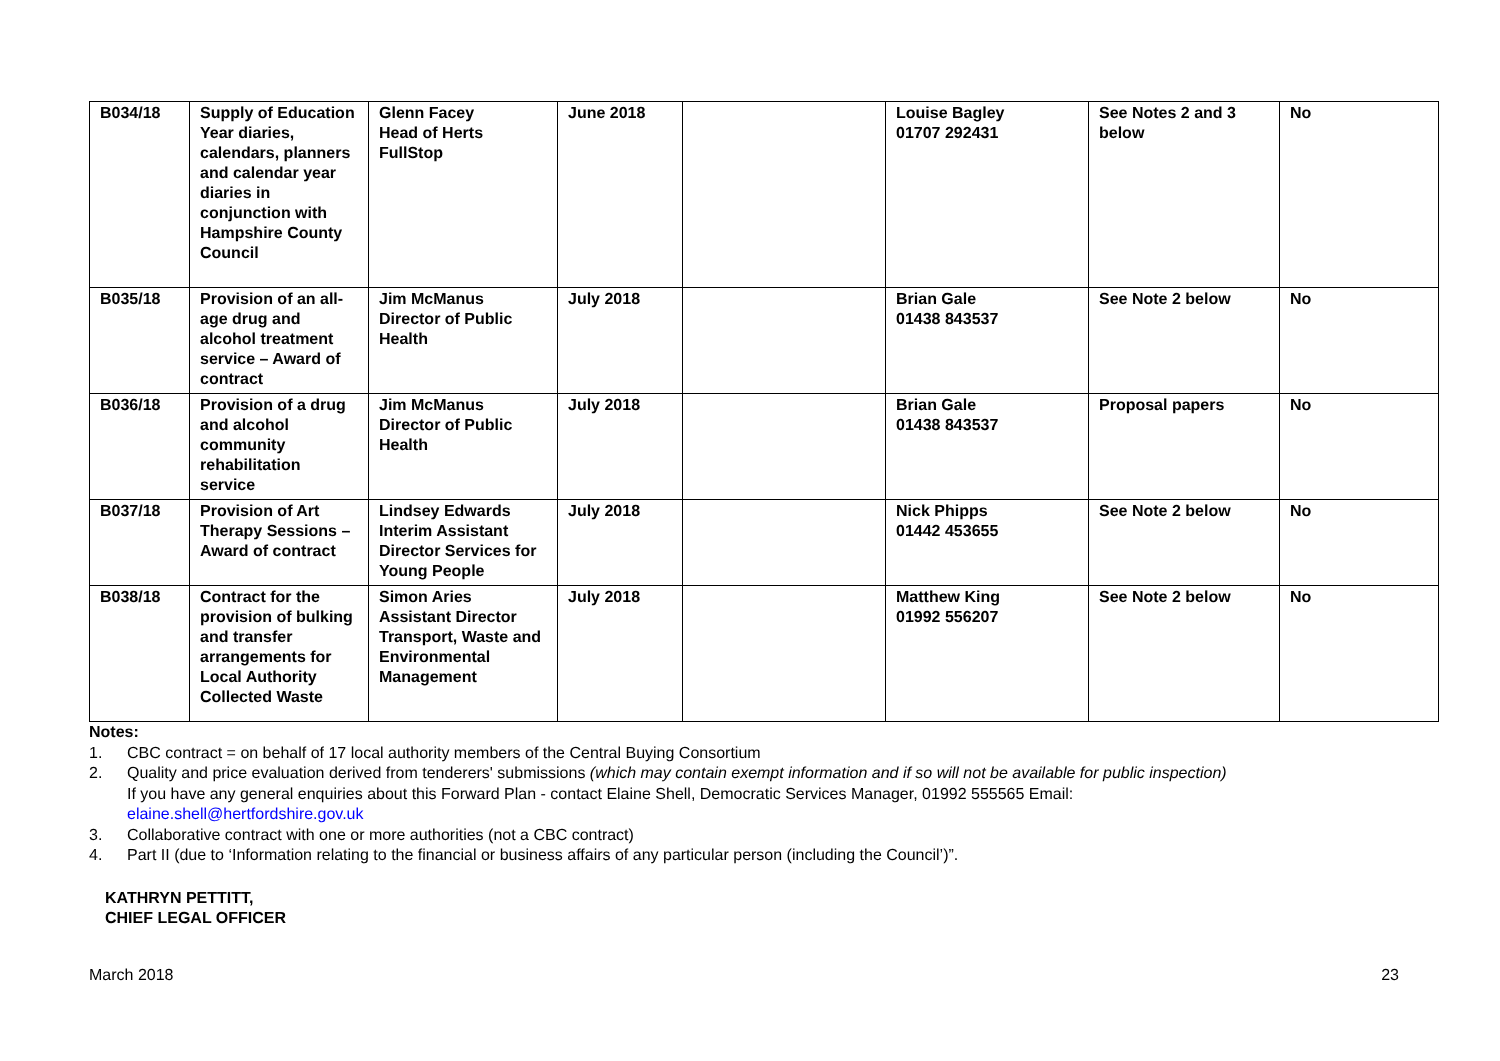| B034/18 | Supply of Education Year diaries, calendars, planners and calendar year diaries in conjunction with Hampshire County Council | Glenn Facey Head of Herts FullStop | June 2018 | | Louise Bagley 01707 292431 | See Notes 2 and 3 below | No |
| B035/18 | Provision of an all-age drug and alcohol treatment service – Award of contract | Jim McManus Director of Public Health | July 2018 | | Brian Gale 01438 843537 | See Note 2 below | No |
| B036/18 | Provision of a drug and alcohol community rehabilitation service | Jim McManus Director of Public Health | July 2018 | | Brian Gale 01438 843537 | Proposal papers | No |
| B037/18 | Provision of Art Therapy Sessions – Award of contract | Lindsey Edwards Interim Assistant Director Services for Young People | July 2018 | | Nick Phipps 01442 453655 | See Note 2 below | No |
| B038/18 | Contract for the provision of bulking and transfer arrangements for Local Authority Collected Waste | Simon Aries Assistant Director Transport, Waste and Environmental Management | July 2018 | | Matthew King 01992 556207 | See Note 2 below | No |
Notes:
1. CBC contract = on behalf of 17 local authority members of the Central Buying Consortium
2. Quality and price evaluation derived from tenderers' submissions (which may contain exempt information and if so will not be available for public inspection)
If you have any general enquiries about this Forward Plan - contact Elaine Shell, Democratic Services Manager, 01992 555565 Email:
elaine.shell@hertfordshire.gov.uk
3. Collaborative contract with one or more authorities (not a CBC contract)
4. Part II (due to ‘Information relating to the financial or business affairs of any particular person (including the Council’)”.
KATHRYN PETTITT,
CHIEF LEGAL OFFICER
March 2018 23